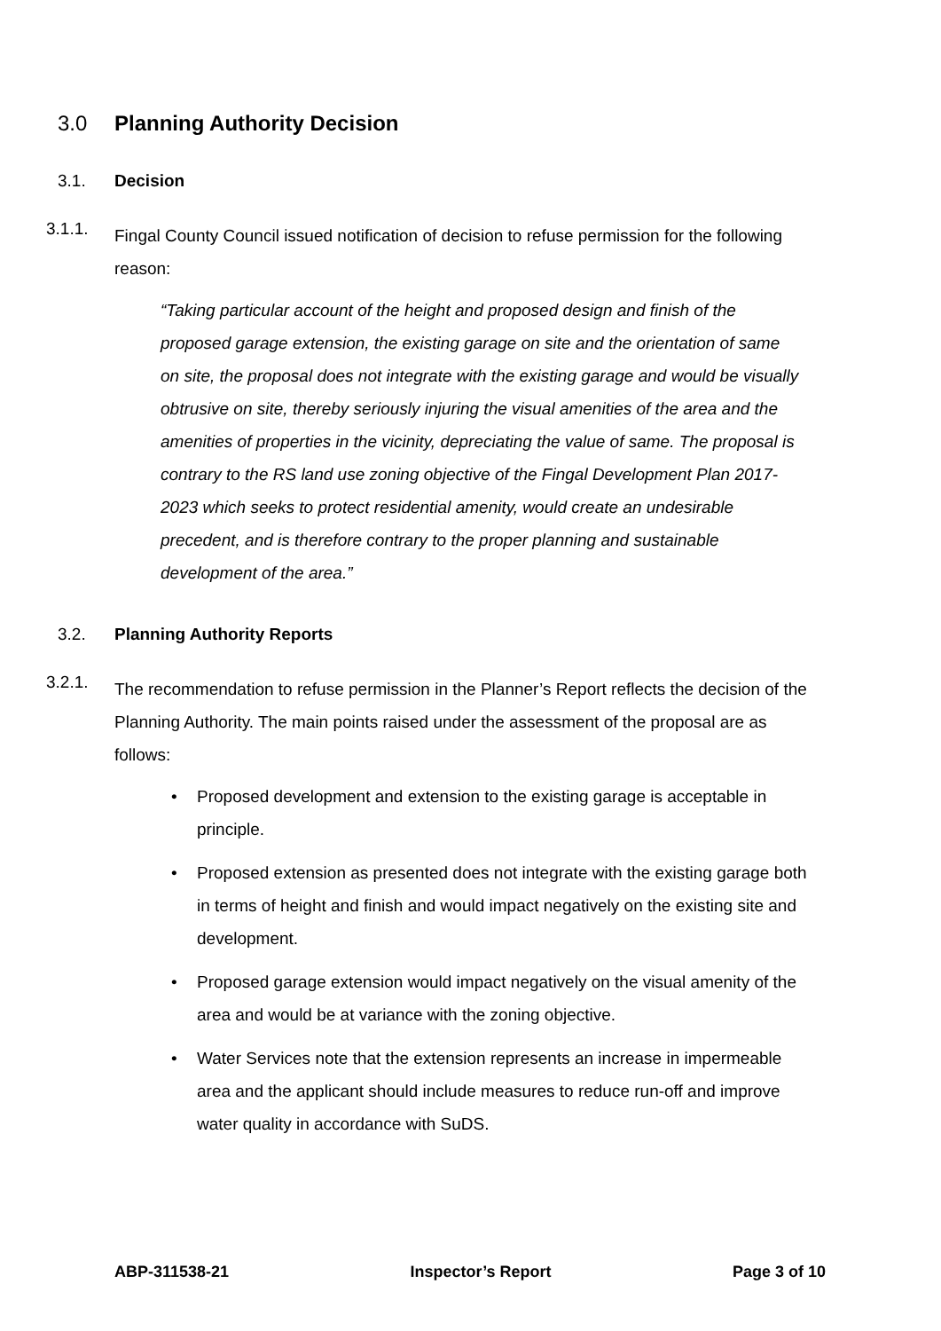3.0 Planning Authority Decision
3.1. Decision
3.1.1. Fingal County Council issued notification of decision to refuse permission for the following reason:
“Taking particular account of the height and proposed design and finish of the proposed garage extension, the existing garage on site and the orientation of same on site, the proposal does not integrate with the existing garage and would be visually obtrusive on site, thereby seriously injuring the visual amenities of the area and the amenities of properties in the vicinity, depreciating the value of same. The proposal is contrary to the RS land use zoning objective of the Fingal Development Plan 2017-2023 which seeks to protect residential amenity, would create an undesirable precedent, and is therefore contrary to the proper planning and sustainable development of the area.”
3.2. Planning Authority Reports
3.2.1. The recommendation to refuse permission in the Planner’s Report reflects the decision of the Planning Authority. The main points raised under the assessment of the proposal are as follows:
• Proposed development and extension to the existing garage is acceptable in principle.
• Proposed extension as presented does not integrate with the existing garage both in terms of height and finish and would impact negatively on the existing site and development.
• Proposed garage extension would impact negatively on the visual amenity of the area and would be at variance with the zoning objective.
• Water Services note that the extension represents an increase in impermeable area and the applicant should include measures to reduce run-off and improve water quality in accordance with SuDS.
ABP-311538-21 Inspector’s Report Page 3 of 10